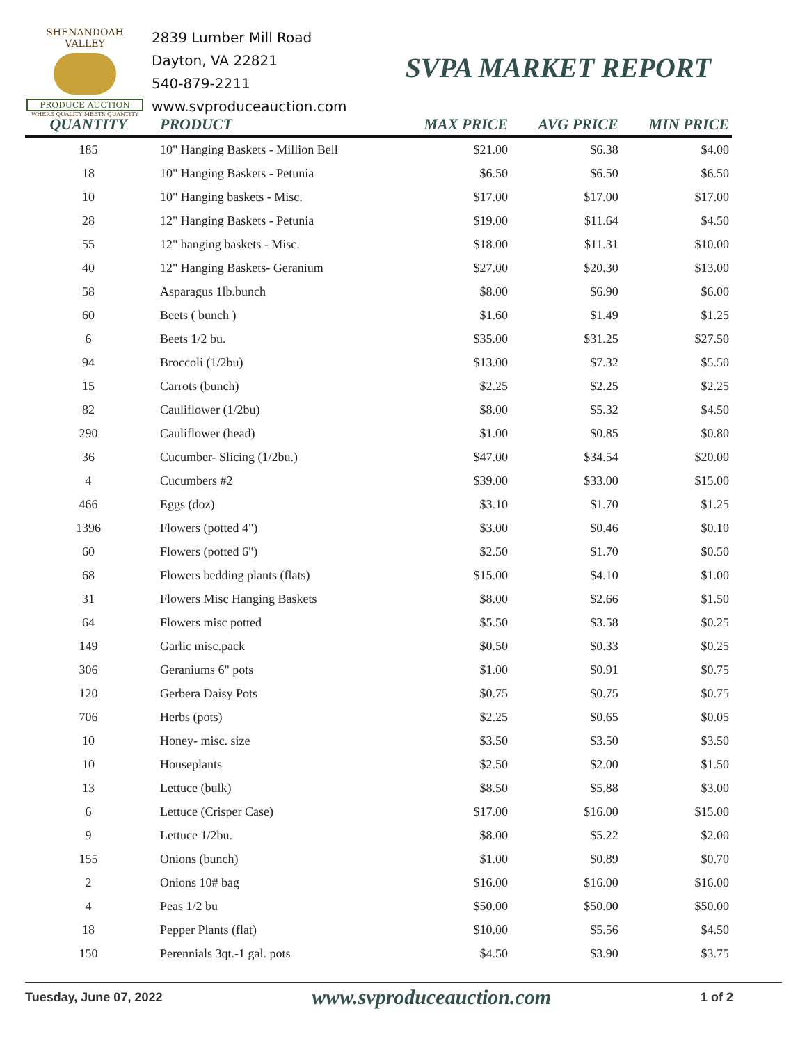SHENANDOAH VALLEY
PRODUCE AUCTION
WHERE QUALITY MEETS QUANTITY
2839 Lumber Mill Road
Dayton, VA 22821
540-879-2211
www.svproduceauction.com
SVPA MARKET REPORT
| QUANTITY | PRODUCT | MAX PRICE | AVG PRICE | MIN PRICE |
| --- | --- | --- | --- | --- |
| 185 | 10" Hanging Baskets - Million Bell | $21.00 | $6.38 | $4.00 |
| 18 | 10" Hanging Baskets - Petunia | $6.50 | $6.50 | $6.50 |
| 10 | 10" Hanging baskets - Misc. | $17.00 | $17.00 | $17.00 |
| 28 | 12" Hanging Baskets - Petunia | $19.00 | $11.64 | $4.50 |
| 55 | 12" hanging baskets - Misc. | $18.00 | $11.31 | $10.00 |
| 40 | 12" Hanging Baskets- Geranium | $27.00 | $20.30 | $13.00 |
| 58 | Asparagus 1lb.bunch | $8.00 | $6.90 | $6.00 |
| 60 | Beets ( bunch ) | $1.60 | $1.49 | $1.25 |
| 6 | Beets 1/2 bu. | $35.00 | $31.25 | $27.50 |
| 94 | Broccoli (1/2bu) | $13.00 | $7.32 | $5.50 |
| 15 | Carrots (bunch) | $2.25 | $2.25 | $2.25 |
| 82 | Cauliflower (1/2bu) | $8.00 | $5.32 | $4.50 |
| 290 | Cauliflower (head) | $1.00 | $0.85 | $0.80 |
| 36 | Cucumber- Slicing (1/2bu.) | $47.00 | $34.54 | $20.00 |
| 4 | Cucumbers #2 | $39.00 | $33.00 | $15.00 |
| 466 | Eggs (doz) | $3.10 | $1.70 | $1.25 |
| 1396 | Flowers (potted 4") | $3.00 | $0.46 | $0.10 |
| 60 | Flowers (potted 6") | $2.50 | $1.70 | $0.50 |
| 68 | Flowers bedding plants (flats) | $15.00 | $4.10 | $1.00 |
| 31 | Flowers Misc Hanging Baskets | $8.00 | $2.66 | $1.50 |
| 64 | Flowers misc potted | $5.50 | $3.58 | $0.25 |
| 149 | Garlic misc.pack | $0.50 | $0.33 | $0.25 |
| 306 | Geraniums 6" pots | $1.00 | $0.91 | $0.75 |
| 120 | Gerbera Daisy Pots | $0.75 | $0.75 | $0.75 |
| 706 | Herbs (pots) | $2.25 | $0.65 | $0.05 |
| 10 | Honey- misc. size | $3.50 | $3.50 | $3.50 |
| 10 | Houseplants | $2.50 | $2.00 | $1.50 |
| 13 | Lettuce (bulk) | $8.50 | $5.88 | $3.00 |
| 6 | Lettuce (Crisper Case) | $17.00 | $16.00 | $15.00 |
| 9 | Lettuce 1/2bu. | $8.00 | $5.22 | $2.00 |
| 155 | Onions (bunch) | $1.00 | $0.89 | $0.70 |
| 2 | Onions 10# bag | $16.00 | $16.00 | $16.00 |
| 4 | Peas 1/2 bu | $50.00 | $50.00 | $50.00 |
| 18 | Pepper Plants (flat) | $10.00 | $5.56 | $4.50 |
| 150 | Perennials 3qt.-1 gal. pots | $4.50 | $3.90 | $3.75 |
Tuesday, June 07, 2022 www.svproduceauction.com 1 of 2